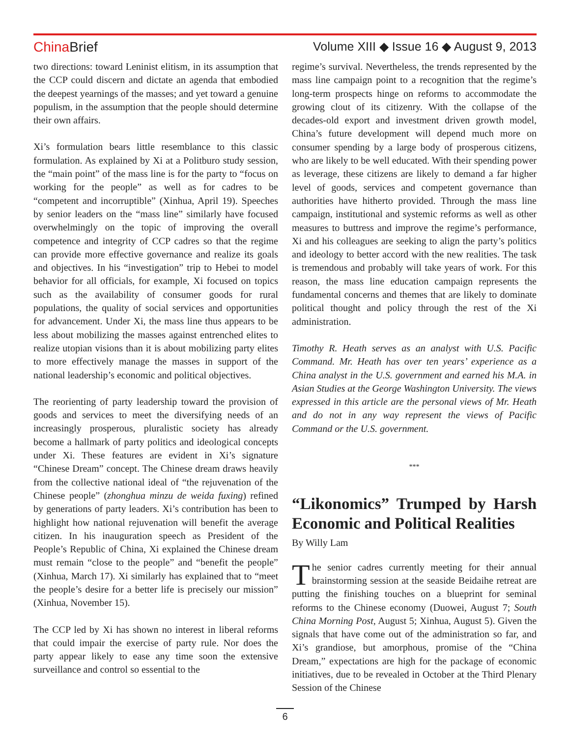China Brief Volume XIII ◆ Issue 16 ◆ August 9, 2013
two directions: toward Leninist elitism, in its assumption that the CCP could discern and dictate an agenda that embodied the deepest yearnings of the masses; and yet toward a genuine populism, in the assumption that the people should determine their own affairs.
Xi’s formulation bears little resemblance to this classic formulation. As explained by Xi at a Politburo study session, the “main point” of the mass line is for the party to “focus on working for the people” as well as for cadres to be “competent and incorruptible” (Xinhua, April 19). Speeches by senior leaders on the “mass line” similarly have focused overwhelmingly on the topic of improving the overall competence and integrity of CCP cadres so that the regime can provide more effective governance and realize its goals and objectives. In his “investigation” trip to Hebei to model behavior for all officials, for example, Xi focused on topics such as the availability of consumer goods for rural populations, the quality of social services and opportunities for advancement. Under Xi, the mass line thus appears to be less about mobilizing the masses against entrenched elites to realize utopian visions than it is about mobilizing party elites to more effectively manage the masses in support of the national leadership’s economic and political objectives.
The reorienting of party leadership toward the provision of goods and services to meet the diversifying needs of an increasingly prosperous, pluralistic society has already become a hallmark of party politics and ideological concepts under Xi. These features are evident in Xi’s signature “Chinese Dream” concept. The Chinese dream draws heavily from the collective national ideal of “the rejuvenation of the Chinese people” (zhonghua minzu de weida fuxing) refined by generations of party leaders. Xi’s contribution has been to highlight how national rejuvenation will benefit the average citizen. In his inauguration speech as President of the People’s Republic of China, Xi explained the Chinese dream must remain “close to the people” and “benefit the people” (Xinhua, March 17). Xi similarly has explained that to “meet the people’s desire for a better life is precisely our mission” (Xinhua, November 15).
The CCP led by Xi has shown no interest in liberal reforms that could impair the exercise of party rule. Nor does the party appear likely to ease any time soon the extensive surveillance and control so essential to the
regime’s survival. Nevertheless, the trends represented by the mass line campaign point to a recognition that the regime’s long-term prospects hinge on reforms to accommodate the growing clout of its citizenry. With the collapse of the decades-old export and investment driven growth model, China’s future development will depend much more on consumer spending by a large body of prosperous citizens, who are likely to be well educated. With their spending power as leverage, these citizens are likely to demand a far higher level of goods, services and competent governance than authorities have hitherto provided. Through the mass line campaign, institutional and systemic reforms as well as other measures to buttress and improve the regime’s performance, Xi and his colleagues are seeking to align the party’s politics and ideology to better accord with the new realities. The task is tremendous and probably will take years of work. For this reason, the mass line education campaign represents the fundamental concerns and themes that are likely to dominate political thought and policy through the rest of the Xi administration.
Timothy R. Heath serves as an analyst with U.S. Pacific Command. Mr. Heath has over ten years’ experience as a China analyst in the U.S. government and earned his M.A. in Asian Studies at the George Washington University. The views expressed in this article are the personal views of Mr. Heath and do not in any way represent the views of Pacific Command or the U.S. government.
***
“Likonomics” Trumped by Harsh Economic and Political Realities
By Willy Lam
The senior cadres currently meeting for their annual brainstorming session at the seaside Beidaihe retreat are putting the finishing touches on a blueprint for seminal reforms to the Chinese economy (Duowei, August 7; South China Morning Post, August 5; Xinhua, August 5). Given the signals that have come out of the administration so far, and Xi’s grandiose, but amorphous, promise of the “China Dream,” expectations are high for the package of economic initiatives, due to be revealed in October at the Third Plenary Session of the Chinese
6